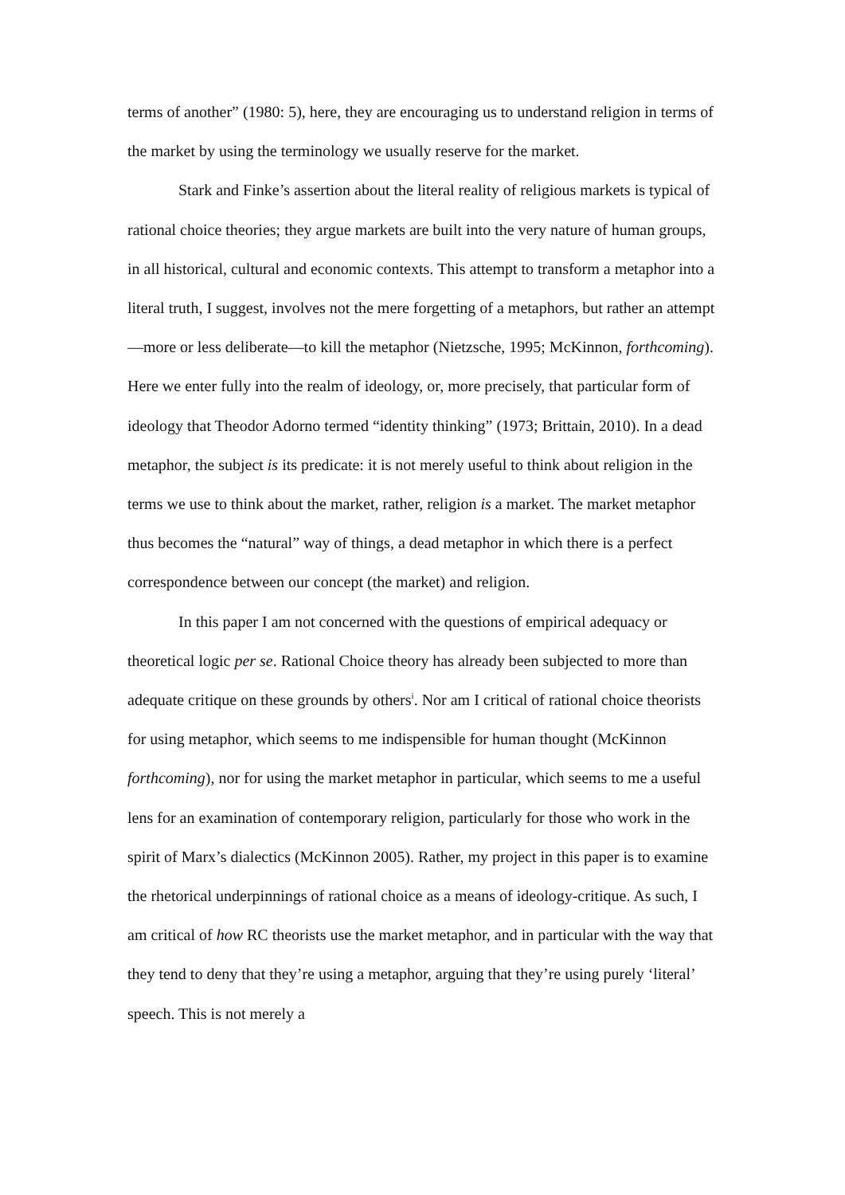terms of another” (1980: 5), here, they are encouraging us to understand religion in terms of the market by using the terminology we usually reserve for the market.
Stark and Finke’s assertion about the literal reality of religious markets is typical of rational choice theories; they argue markets are built into the very nature of human groups, in all historical, cultural and economic contexts. This attempt to transform a metaphor into a literal truth, I suggest, involves not the mere forgetting of a metaphors, but rather an attempt—more or less deliberate—to kill the metaphor (Nietzsche, 1995; McKinnon, forthcoming). Here we enter fully into the realm of ideology, or, more precisely, that particular form of ideology that Theodor Adorno termed “identity thinking” (1973; Brittain, 2010). In a dead metaphor, the subject is its predicate: it is not merely useful to think about religion in the terms we use to think about the market, rather, religion is a market. The market metaphor thus becomes the “natural” way of things, a dead metaphor in which there is a perfect correspondence between our concept (the market) and religion.
In this paper I am not concerned with the questions of empirical adequacy or theoretical logic per se. Rational Choice theory has already been subjected to more than adequate critique on these grounds by others<sup>i</sup>. Nor am I critical of rational choice theorists for using metaphor, which seems to me indispensible for human thought (McKinnon forthcoming), nor for using the market metaphor in particular, which seems to me a useful lens for an examination of contemporary religion, particularly for those who work in the spirit of Marx’s dialectics (McKinnon 2005). Rather, my project in this paper is to examine the rhetorical underpinnings of rational choice as a means of ideology-critique. As such, I am critical of how RC theorists use the market metaphor, and in particular with the way that they tend to deny that they’re using a metaphor, arguing that they’re using purely ‘literal’ speech. This is not merely a